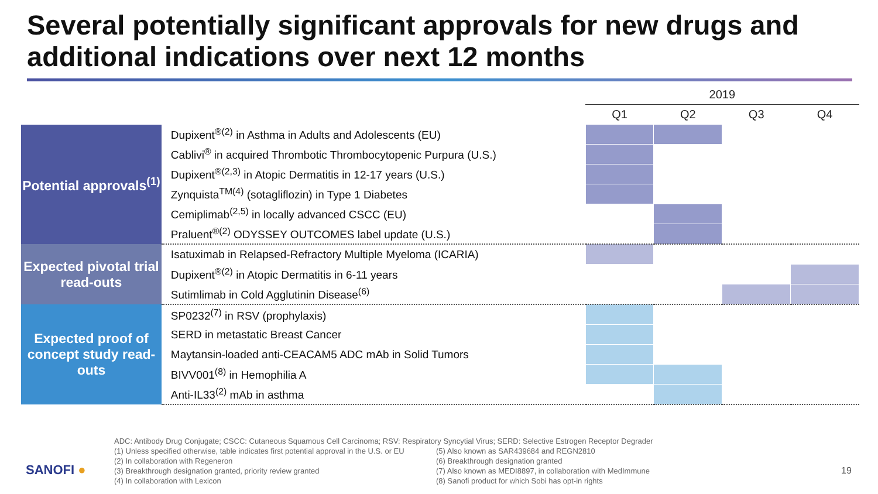Several potentially significant approvals for new drugs and additional indications over next 12 months
| | | 2019 | | | |
| --- | --- | --- | --- | --- | --- |
| | | Q1 | Q2 | Q3 | Q4 |
| Potential approvals<sup>(1)</sup> | Dupixent<sup>®(2)</sup> in Asthma in Adults and Adolescents (EU) | | | | |
| | Cablivi<sup>®</sup> in acquired Thrombotic Thrombocytopenic Purpura (U.S.) | | | | |
| | Dupixent<sup>®(2,3)</sup> in Atopic Dermatitis in 12-17 years (U.S.) | | | | |
| | Zynquista<sup>TM(4)</sup> (sotagliflozin) in Type 1 Diabetes | | | | |
| | Cemiplimab<sup>(2,5)</sup> in locally advanced CSCC (EU) | | | | |
| | Praluent<sup>®(2)</sup> ODYSSEY OUTCOMES label update (U.S.) | | | | |
| Expected pivotal trial read-outs | Isatuximab in Relapsed-Refractory Multiple Myeloma (ICARIA) | | | | |
| | Dupixent<sup>®(2)</sup> in Atopic Dermatitis in 6-11 years | | | | |
| | Sutimlimab in Cold Agglutinin Disease<sup>(6)</sup> | | | | |
| Expected proof of concept study read-outs | SP0232<sup>(7)</sup> in RSV (prophylaxis) | | | | |
| | SERD in metastatic Breast Cancer | | | | |
| | Maytansin-loaded anti-CEACAM5 ADC mAb in Solid Tumors | | | | |
| | BIVV001<sup>(8)</sup> in Hemophilia A | | | | |
| | Anti-IL33<sup>(2)</sup> mAb in asthma | | | | |
ADC: Antibody Drug Conjugate; CSCC: Cutaneous Squamous Cell Carcinoma; RSV: Respiratory Syncytial Virus; SERD: Selective Estrogen Receptor Degrader
(1) Unless specified otherwise, table indicates first potential approval in the U.S. or EU
(2) In collaboration with Regeneron
(3) Breakthrough designation granted, priority review granted
(4) In collaboration with Lexicon
(5) Also known as SAR439684 and REGN2810
(6) Breakthrough designation granted
(7) Also known as MEDI8897, in collaboration with MedImmune
(8) Sanofi product for which Sobi has opt-in rights
SANOFI ● 19